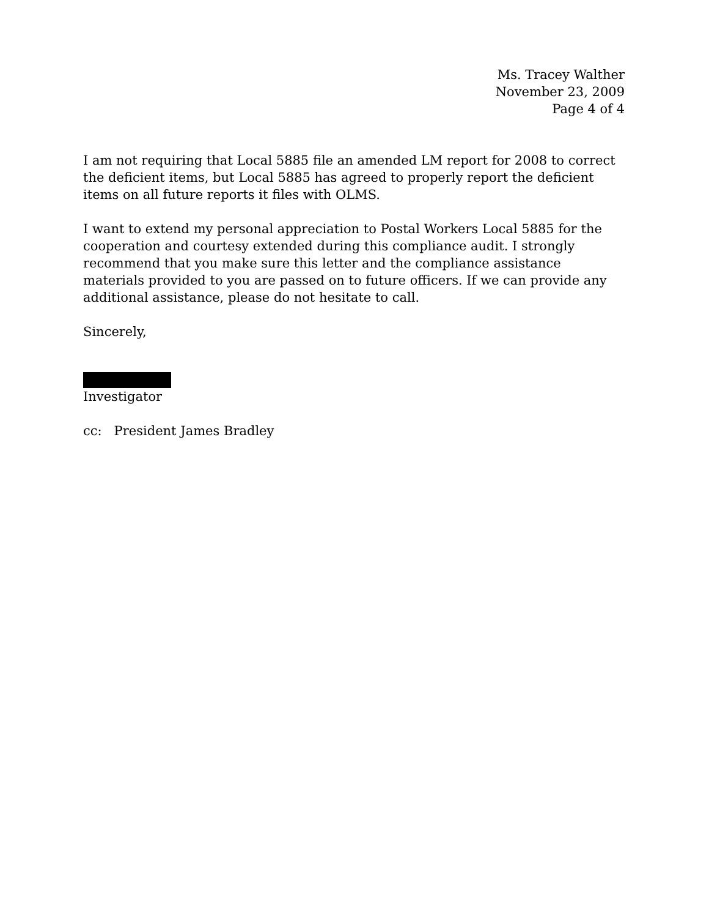Ms. Tracey Walther
November 23, 2009
Page 4 of 4
I am not requiring that Local 5885 file an amended LM report for 2008 to correct the deficient items, but Local 5885 has agreed to properly report the deficient items on all future reports it files with OLMS.
I want to extend my personal appreciation to Postal Workers Local 5885 for the cooperation and courtesy extended during this compliance audit. I strongly recommend that you make sure this letter and the compliance assistance materials provided to you are passed on to future officers. If we can provide any additional assistance, please do not hesitate to call.
Sincerely,
Investigator
cc: President James Bradley